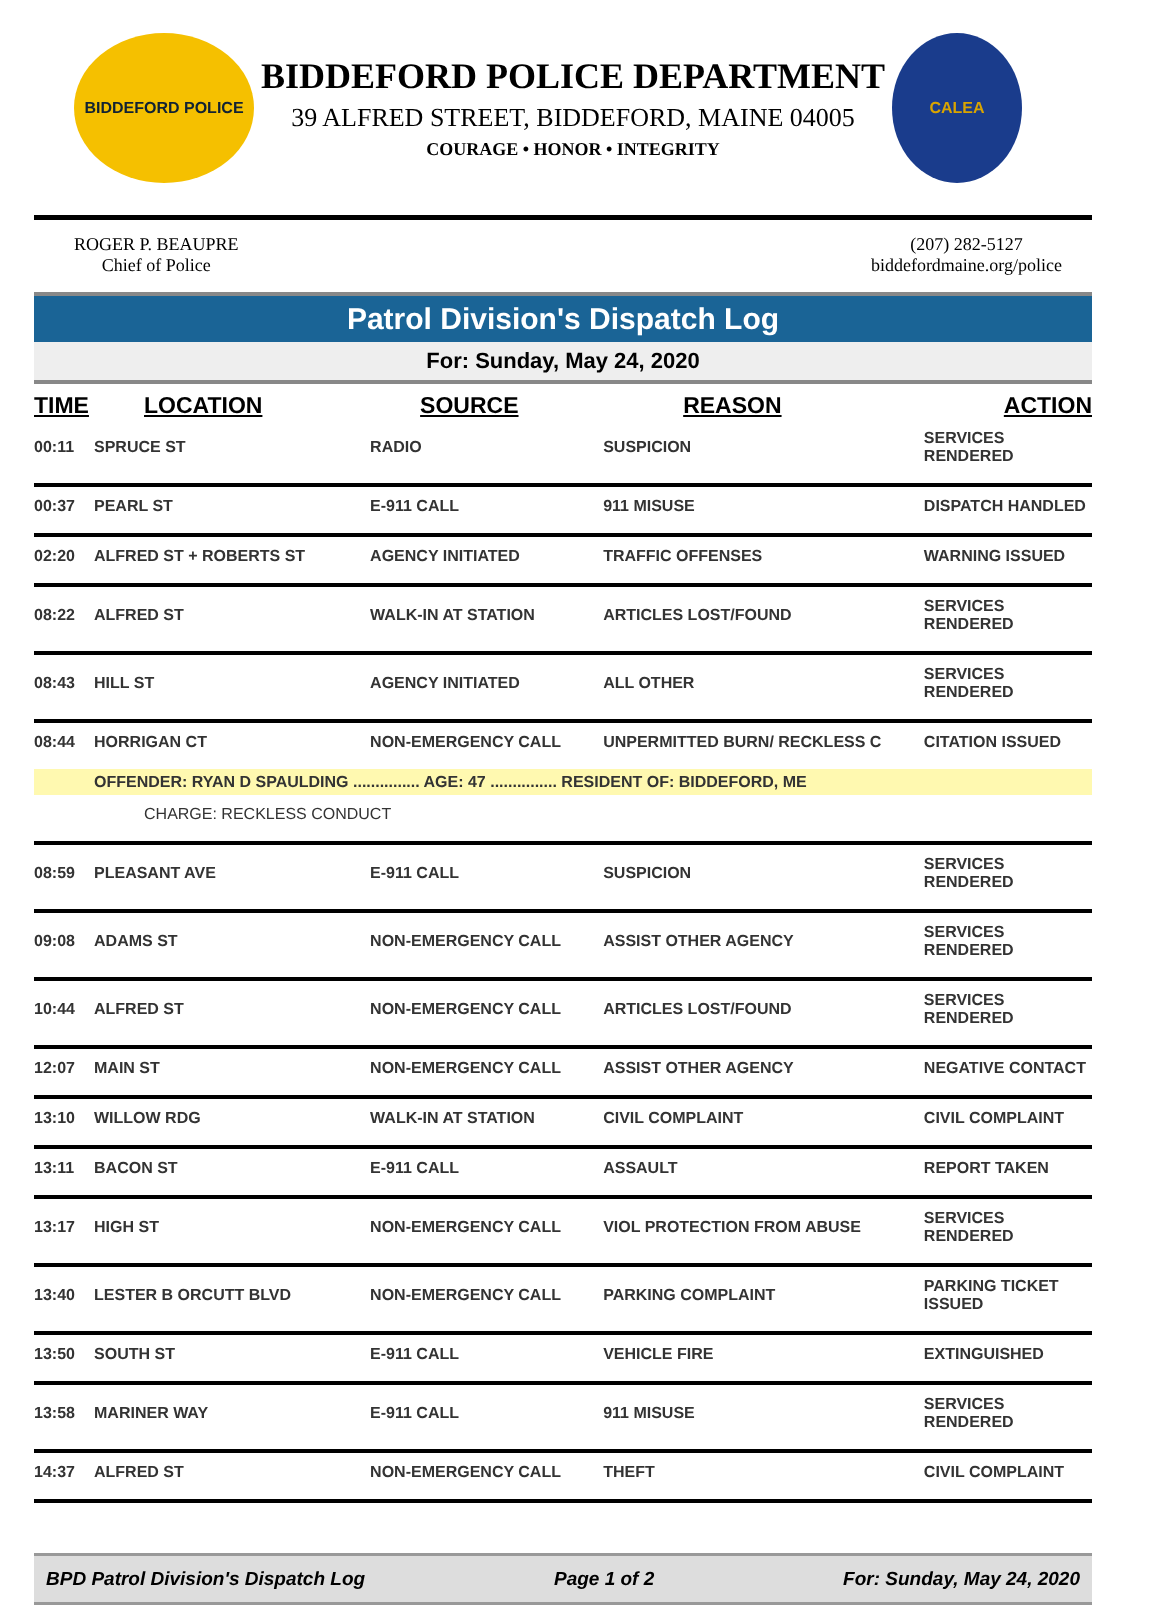BIDDEFORD POLICE
BIDDEFORD POLICE DEPARTMENT
39 ALFRED STREET, BIDDEFORD, MAINE 04005
COURAGE • HONOR • INTEGRITY
CALEA
ROGER P. BEAUPRE
Chief of Police
(207) 282-5127
biddefordmaine.org/police
Patrol Division's Dispatch Log
For: Sunday, May 24, 2020
| TIME | LOCATION | SOURCE | REASON | ACTION |
| --- | --- | --- | --- | --- |
| 00:11 | SPRUCE ST | RADIO | SUSPICION | SERVICES RENDERED |
| 00:37 | PEARL ST | E-911 CALL | 911 MISUSE | DISPATCH HANDLED |
| 02:20 | ALFRED ST + ROBERTS ST | AGENCY INITIATED | TRAFFIC OFFENSES | WARNING ISSUED |
| 08:22 | ALFRED ST | WALK-IN AT STATION | ARTICLES LOST/FOUND | SERVICES RENDERED |
| 08:43 | HILL ST | AGENCY INITIATED | ALL OTHER | SERVICES RENDERED |
| 08:44 | HORRIGAN CT | NON-EMERGENCY CALL | UNPERMITTED BURN/ RECKLESS C | CITATION ISSUED |
| | OFFENDER: RYAN D SPAULDING ............... AGE: 47 ............... RESIDENT OF: BIDDEFORD, ME | | | |
| | CHARGE: RECKLESS CONDUCT | | | |
| 08:59 | PLEASANT AVE | E-911 CALL | SUSPICION | SERVICES RENDERED |
| 09:08 | ADAMS ST | NON-EMERGENCY CALL | ASSIST OTHER AGENCY | SERVICES RENDERED |
| 10:44 | ALFRED ST | NON-EMERGENCY CALL | ARTICLES LOST/FOUND | SERVICES RENDERED |
| 12:07 | MAIN ST | NON-EMERGENCY CALL | ASSIST OTHER AGENCY | NEGATIVE CONTACT |
| 13:10 | WILLOW RDG | WALK-IN AT STATION | CIVIL COMPLAINT | CIVIL COMPLAINT |
| 13:11 | BACON ST | E-911 CALL | ASSAULT | REPORT TAKEN |
| 13:17 | HIGH ST | NON-EMERGENCY CALL | VIOL PROTECTION FROM ABUSE | SERVICES RENDERED |
| 13:40 | LESTER B ORCUTT BLVD | NON-EMERGENCY CALL | PARKING COMPLAINT | PARKING TICKET ISSUED |
| 13:50 | SOUTH ST | E-911 CALL | VEHICLE FIRE | EXTINGUISHED |
| 13:58 | MARINER WAY | E-911 CALL | 911 MISUSE | SERVICES RENDERED |
| 14:37 | ALFRED ST | NON-EMERGENCY CALL | THEFT | CIVIL COMPLAINT |
BPD Patrol Division's Dispatch Log Page 1 of 2 For: Sunday, May 24, 2020